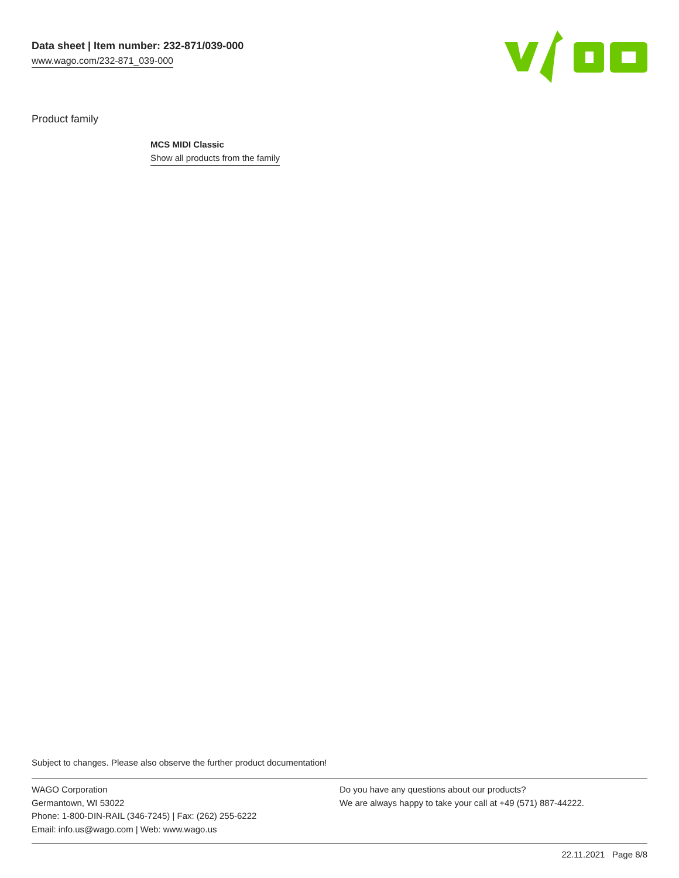Data sheet | Item number: 232-871/039-000
www.wago.com/232-871_039-000
Product family
MCS MIDI Classic
Show all products from the family
Subject to changes. Please also observe the further product documentation!
WAGO Corporation
Germantown, WI 53022
Phone: 1-800-DIN-RAIL (346-7245) | Fax: (262) 255-6222
Email: info.us@wago.com | Web: www.wago.us
Do you have any questions about our products?
We are always happy to take your call at +49 (571) 887-44222.
22.11.2021 Page 8/8